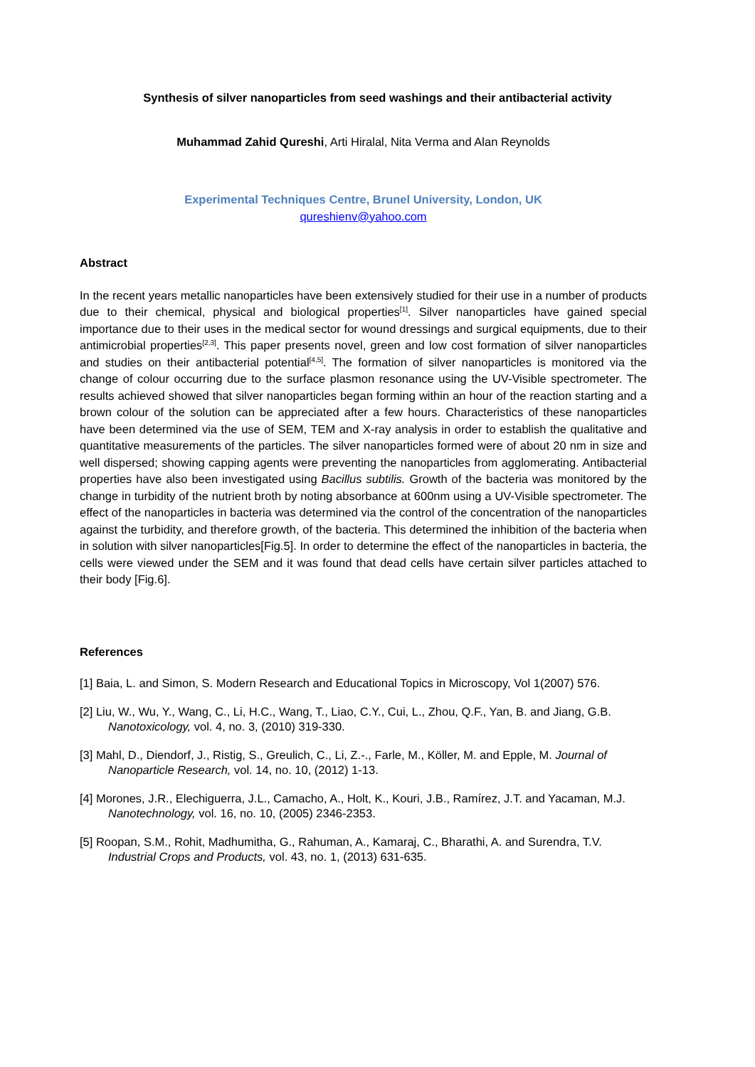Synthesis of silver nanoparticles from seed washings and their antibacterial activity
Muhammad Zahid Qureshi, Arti Hiralal, Nita Verma and Alan Reynolds
Experimental Techniques Centre, Brunel University, London, UK
qureshienv@yahoo.com
Abstract
In the recent years metallic nanoparticles have been extensively studied for their use in a number of products due to their chemical, physical and biological properties<sup>[1]</sup>. Silver nanoparticles have gained special importance due to their uses in the medical sector for wound dressings and surgical equipments, due to their antimicrobial properties<sup>[2,3]</sup>. This paper presents novel, green and low cost formation of silver nanoparticles and studies on their antibacterial potential<sup>[4,5]</sup>. The formation of silver nanoparticles is monitored via the change of colour occurring due to the surface plasmon resonance using the UV-Visible spectrometer. The results achieved showed that silver nanoparticles began forming within an hour of the reaction starting and a brown colour of the solution can be appreciated after a few hours. Characteristics of these nanoparticles have been determined via the use of SEM, TEM and X-ray analysis in order to establish the qualitative and quantitative measurements of the particles. The silver nanoparticles formed were of about 20 nm in size and well dispersed; showing capping agents were preventing the nanoparticles from agglomerating. Antibacterial properties have also been investigated using Bacillus subtilis. Growth of the bacteria was monitored by the change in turbidity of the nutrient broth by noting absorbance at 600nm using a UV-Visible spectrometer. The effect of the nanoparticles in bacteria was determined via the control of the concentration of the nanoparticles against the turbidity, and therefore growth, of the bacteria. This determined the inhibition of the bacteria when in solution with silver nanoparticles[Fig.5]. In order to determine the effect of the nanoparticles in bacteria, the cells were viewed under the SEM and it was found that dead cells have certain silver particles attached to their body [Fig.6].
References
[1] Baia, L. and Simon, S. Modern Research and Educational Topics in Microscopy, Vol 1(2007) 576.
[2] Liu, W., Wu, Y., Wang, C., Li, H.C., Wang, T., Liao, C.Y., Cui, L., Zhou, Q.F., Yan, B. and Jiang, G.B. Nanotoxicology, vol. 4, no. 3, (2010) 319-330.
[3] Mahl, D., Diendorf, J., Ristig, S., Greulich, C., Li, Z.-., Farle, M., Köller, M. and Epple, M. Journal of Nanoparticle Research, vol. 14, no. 10, (2012) 1-13.
[4] Morones, J.R., Elechiguerra, J.L., Camacho, A., Holt, K., Kouri, J.B., Ramírez, J.T. and Yacaman, M.J. Nanotechnology, vol. 16, no. 10, (2005) 2346-2353.
[5] Roopan, S.M., Rohit, Madhumitha, G., Rahuman, A., Kamaraj, C., Bharathi, A. and Surendra, T.V. Industrial Crops and Products, vol. 43, no. 1, (2013) 631-635.